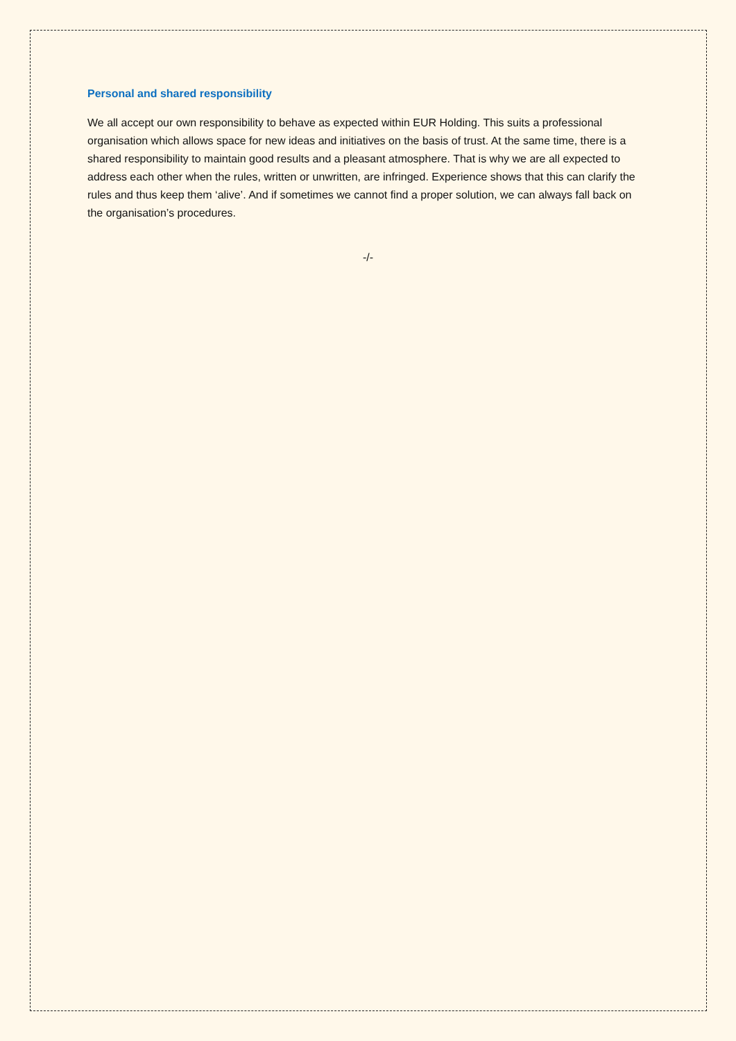Personal and shared responsibility
We all accept our own responsibility to behave as expected within EUR Holding. This suits a professional organisation which allows space for new ideas and initiatives on the basis of trust. At the same time, there is a shared responsibility to maintain good results and a pleasant atmosphere. That is why we are all expected to address each other when the rules, written or unwritten, are infringed. Experience shows that this can clarify the rules and thus keep them ‘alive’. And if sometimes we cannot find a proper solution, we can always fall back on the organisation’s procedures.
-/-